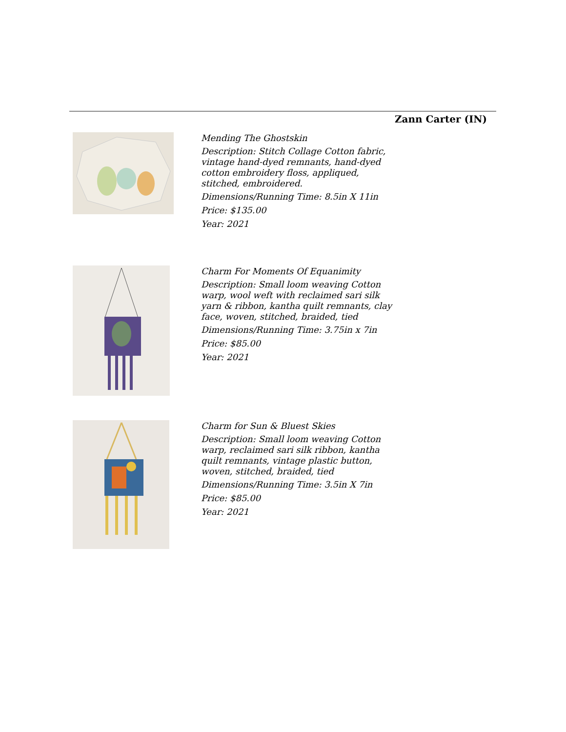Zann Carter (IN)
Mending The Ghostskin
Description: Stitch Collage Cotton fabric, vintage hand-dyed remnants, hand-dyed cotton embroidery floss, appliqued, stitched, embroidered.
Dimensions/Running Time: 8.5in X 11in
Price: $135.00
Year: 2021
Charm For Moments Of Equanimity
Description: Small loom weaving Cotton warp, wool weft with reclaimed sari silk yarn & ribbon, kantha quilt remnants, clay face, woven, stitched, braided, tied
Dimensions/Running Time: 3.75in x 7in
Price: $85.00
Year: 2021
Charm for Sun & Bluest Skies
Description: Small loom weaving Cotton warp, reclaimed sari silk ribbon, kantha quilt remnants, vintage plastic button, woven, stitched, braided, tied
Dimensions/Running Time: 3.5in X 7in
Price: $85.00
Year: 2021